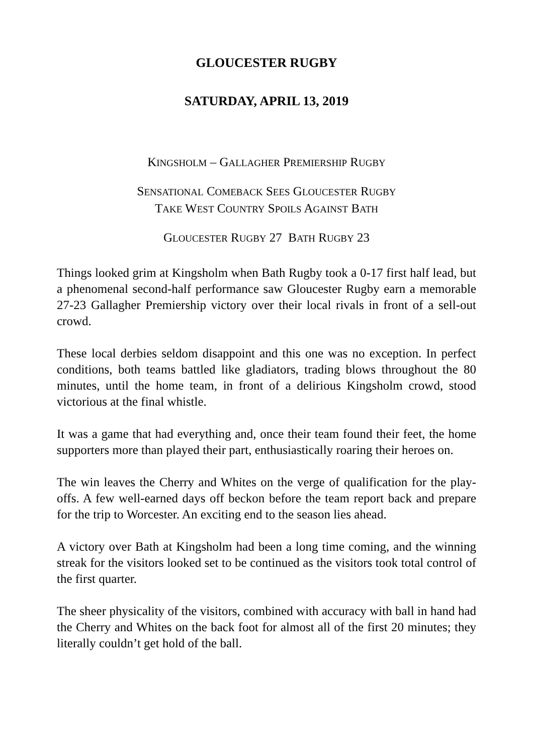GLOUCESTER RUGBY
SATURDAY, APRIL 13, 2019
KINGSHOLM – GALLAGHER PREMIERSHIP RUGBY
SENSATIONAL COMEBACK SEES GLOUCESTER RUGBY
TAKE WEST COUNTRY SPOILS AGAINST BATH
GLOUCESTER RUGBY 27 BATH RUGBY 23
Things looked grim at Kingsholm when Bath Rugby took a 0-17 first half lead, but a phenomenal second-half performance saw Gloucester Rugby earn a memorable 27-23 Gallagher Premiership victory over their local rivals in front of a sell-out crowd.
These local derbies seldom disappoint and this one was no exception. In perfect conditions, both teams battled like gladiators, trading blows throughout the 80 minutes, until the home team, in front of a delirious Kingsholm crowd, stood victorious at the final whistle.
It was a game that had everything and, once their team found their feet, the home supporters more than played their part, enthusiastically roaring their heroes on.
The win leaves the Cherry and Whites on the verge of qualification for the play-offs. A few well-earned days off beckon before the team report back and prepare for the trip to Worcester. An exciting end to the season lies ahead.
A victory over Bath at Kingsholm had been a long time coming, and the winning streak for the visitors looked set to be continued as the visitors took total control of the first quarter.
The sheer physicality of the visitors, combined with accuracy with ball in hand had the Cherry and Whites on the back foot for almost all of the first 20 minutes; they literally couldn’t get hold of the ball.